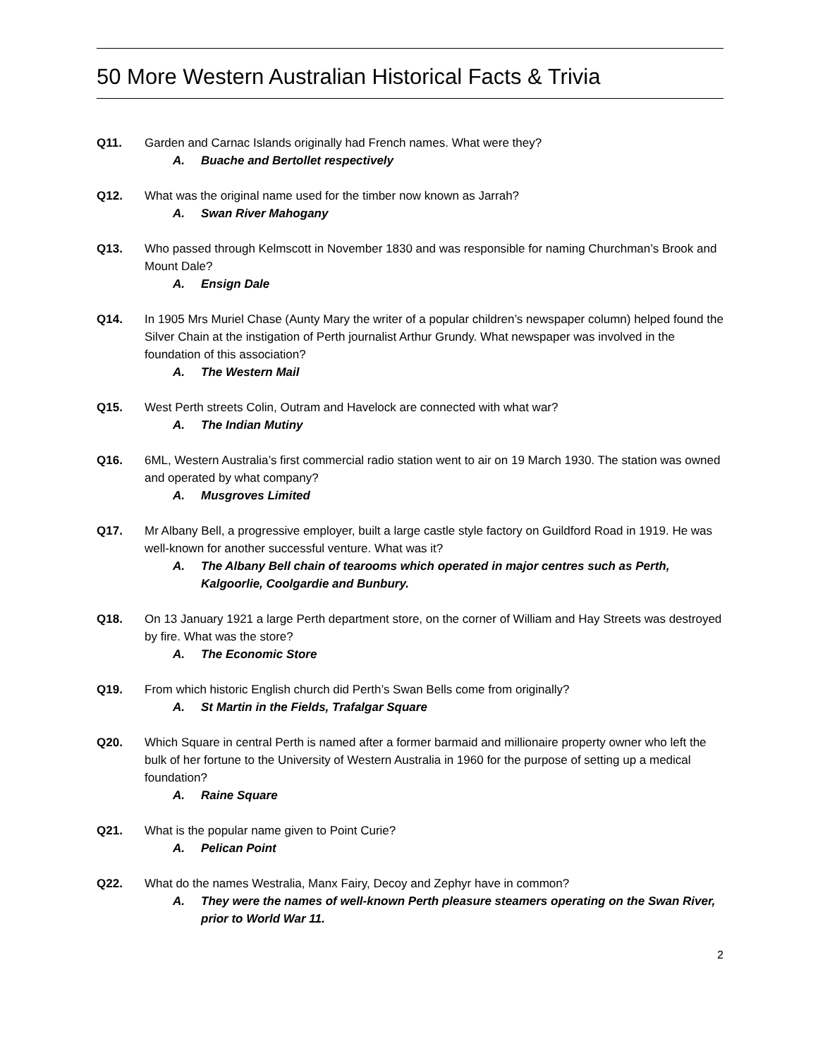50 More Western Australian Historical Facts & Trivia
Q11. Garden and Carnac Islands originally had French names. What were they?
A. Buache and Bertollet respectively
Q12. What was the original name used for the timber now known as Jarrah?
A. Swan River Mahogany
Q13. Who passed through Kelmscott in November 1830 and was responsible for naming Churchman’s Brook and Mount Dale?
A. Ensign Dale
Q14. In 1905 Mrs Muriel Chase (Aunty Mary the writer of a popular children’s newspaper column) helped found the Silver Chain at the instigation of Perth journalist Arthur Grundy. What newspaper was involved in the foundation of this association?
A. The Western Mail
Q15. West Perth streets Colin, Outram and Havelock are connected with what war?
A. The Indian Mutiny
Q16. 6ML, Western Australia’s first commercial radio station went to air on 19 March 1930. The station was owned and operated by what company?
A. Musgroves Limited
Q17. Mr Albany Bell, a progressive employer, built a large castle style factory on Guildford Road in 1919. He was well-known for another successful venture. What was it?
A. The Albany Bell chain of tearooms which operated in major centres such as Perth, Kalgoorlie, Coolgardie and Bunbury.
Q18. On 13 January 1921 a large Perth department store, on the corner of William and Hay Streets was destroyed by fire. What was the store?
A. The Economic Store
Q19. From which historic English church did Perth’s Swan Bells come from originally?
A. St Martin in the Fields, Trafalgar Square
Q20. Which Square in central Perth is named after a former barmaid and millionaire property owner who left the bulk of her fortune to the University of Western Australia in 1960 for the purpose of setting up a medical foundation?
A. Raine Square
Q21. What is the popular name given to Point Curie?
A. Pelican Point
Q22. What do the names Westralia, Manx Fairy, Decoy and Zephyr have in common?
A. They were the names of well-known Perth pleasure steamers operating on the Swan River, prior to World War 11.
2